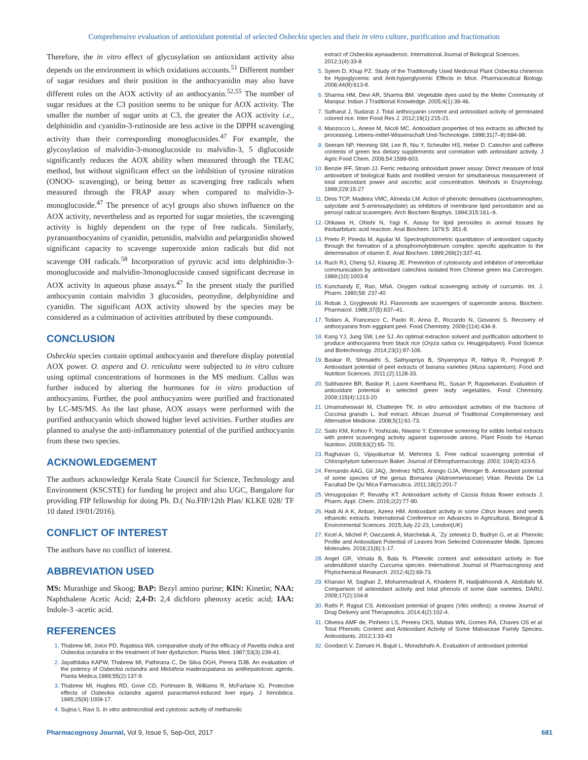Comprehensive evaluation of antioxidant potential of selected Osbeckia species and their in vitro culture, purification and fractionation
Therefore, the in vitro effect of glycosylation on antioxidant activity also depends on the environment in which oxidations accounts.<sup>51</sup> Different number of sugar residues and their position in the anthocyanidin may also have different roles on the AOX activity of an anthocyanin.<sup>52,55</sup> The number of sugar residues at the C3 position seems to be unique for AOX activity. The smaller the number of sugar units at C3, the greater the AOX activity i.e., delphinidin and cyanidin-3-rutinoside are less active in the DPPH scavenging activity than their corresponding monoglucosides.<sup>47</sup> For example, the glycosylation of malvidin-3-monoglucoside to malvidin-3, 5 diglucoside significantly reduces the AOX ability when measured through the TEAC method, but without significant effect on the inhibition of tyrosine nitration (ONOO- scavenging), or being better as scavenging free radicals when measured through the FRAP assay when compared to malvidin-3-monoglucoside.<sup>47</sup> The presence of acyl groups also shows influence on the AOX activity, nevertheless and as reported for sugar moieties, the scavenging activity is highly dependent on the type of free radicals. Similarly, pyranoanthocyanins of cyanidin, petunidin, malvidin and pelargonidin showed significant capacity to scavenge superoxide anion radicals but did not scavenge OH radicals.<sup>58</sup> Incorporation of pyruvic acid into delphinidin-3-monoglucoside and malvidin-3monoglucoside caused significant decrease in AOX activity in aqueous phase assays.<sup>47</sup> In the present study the purified anthocyanin contain malvidin 3 glucosides, peonydine, delphynidine and cyanidin. The significant AOX activity showed by the species may be considered as a culmination of activities attributed by these compounds.
CONCLUSION
Osbeckia species contain optimal anthocyanin and therefore display potential AOX power. O. aspera and O. reticulata were subjected to in vitro culture using optimal concentrations of hormones in the MS medium. Callus was further induced by altering the hormones for in vitro production of anthocyanins. Further, the pool anthocyanins were purified and fractionated by LC-MS/MS. As the last phase, AOX assays were performed with the purified anthocyanin which showed higher level activities. Further studies are planned to analyse the anti-inflammatory potential of the purified anthocyanin from these two species.
ACKNOWLEDGEMENT
The authors acknowledge Kerala State Council for Science, Technology and Environment (KSCSTE) for funding he project and also UGC, Bangalore for providing FIP fellowship for doing Ph. D.( No.FIP/12th Plan/ KLKE 028/ TF 10 dated 19/01/2016).
CONFLICT OF INTEREST
The authors have no conflict of interest.
ABBREVIATION USED
MS: Murashige and Skoog; BAP: Bezyl amino purine; KIN: Kinetin; NAA: Naphthalene Acetic Acid; 2,4-D: 2,4 dichloro phenoxy acetic acid; IAA: Indole-3 -acetic acid.
REFERENCES
Thabrew MI, Joice PD, Rajatissa WA. comparative study of the efficacy of Pavetta indica and Osbeckia octandra in the treatment of liver dysfunction. Planta Med. 1987;53(3):239-41.
Jayathilaka KAPW, Thabrew MI, Pathirana C, De Silva DGH, Perera DJB. An evaluation of the potency of Osbeckia octandra and Melothria maderaspatana as antihepatotoxic agents. Planta Medica.1989;55(2):137-9.
Thabrew MI, Hughes RD, Gove CD, Portmann B, Williams R, McFarlane IG. Protective effects of Osbeckia octandra against paracetamol-induced liver injury. J Xenobitica. 1995;25(9):1009-17.
Sujina I, Ravi S. In vitro antimicrobial and cytotoxic activity of methanolic
extract of Osbeckia wynaadensis. International Journal of Biological Sciences. 2012;1(4):33-8
Syiem D, Khup PZ. Study of the Traditionally Used Medicinal Plant Osbeckia chinensis for Hypoglycemic and Anti-hyperglycemic Effects in Mice. Pharmaceutical Biology. 2006;44(8):613-8.
Sharma HM, Devi AR, Sharma BM. Vegetable dyes used by the Meitei Community of Manipur. Indian J Traditional Knowledge. 2005;4(1):39-46.
Sutharut J, Sudarat J. Total anthocyanin content and antioxidant activity of germinated colored rice. Inter Food Res J. 2012;19(1):215-21.
Manzocco L, Anese M, Nicoli MC. Antioxidant properties of tea extracts as affected by processing. Lebens-mittel-Wissenschaft Und-Technologie. 1998;31(7–8):694-98.
Seeram NP, Henning SM, Lee R, Niu Y, Scheuller HS, Heber D. Catechin and caffeine contents of green tea dietary supplements and correlation with antioxidant activity. J Agric Food Chem. 2006;54:1599-603.
Benzie IFF, Strain JJ. Ferric reducing antioxidant power assay: Direct measure of total antioxidant of biological fluids and modified version for simultaneous measurement of total antioxidant power and ascorbic acid concentration. Methods in Enzymology. 1999;229:15-27
Dinis TCP, Madeira VMC, Almeida LM. Action of phenolic derivatives (acetoaminophen, salycilate and 5-aminosalycilate) as inhibitors of membrane lipid peroxidation and as peroxyl radical scavengers. Arch Biochem Biophys. 1994;315:161–9.
Ohkawa H, Ohishi N, Yagi K. Assay for lipid peroxides in animal tissues by thiobarbituric acid reaction. Anal Biochem. 1979;5: 351-8.
Prieto P, Pineda M, Aguilar M. Spectrophotometric quantitation of antioxidant capacity through the formation of a phosphomolybdenum complex: specific application to the determination of vitamin E. Anal Biochem. 1999;269(2):337-41.
Ruch RJ, Cheng SJ, Klaunig JE. Prevention of cytotoxicity and inhibition of intercellular communication by antioxidant catechins isolated from Chinese green tea Carcinogen. 1989;(10):1003-8
Kunchandy E, Rao, MNA. Oxygen radical scavenging activity of curcumin. Int. J. Pharm. 1990;58: 237-40
Robak J, Gryglewski RJ. Flavonoids are scavengers of superoxide anions. Biochem. Pharmacol. 1988;37(5):837–41.
Todaro A, Francesco C, Paolo R, Anna E, Riccardo N, Giovanni S. Recovery of anthocyanins from eggplant peel. Food Chemistry. 2009;(114):434-9.
Kang YJ, Jung SW, Lee SJ. An optimal extraction solvent and purification adsorbent to produce anthocyanins from black rice (Oryza sativa cv. Heugjinjubyeo). Food Science and Biotechnology. 2014;23(1):97-106.
Baskar R, Shrisakthi S, Sathyapriya B, Shyampriya R, Nithya R, Poongodi P. Antioxidant potential of peel extracts of banana varieties (Musa sapientum). Food and Nutrition Sciences. 2011;(2):1128-33.
Subhasree BR, Baskar R, Laxmi Keerthana RL, Susan P, Rajasekaran. Evaluation of antioxidant potential in selected green leafy vegetables. Food Chemistry. 2009;115(4):1213-20
Umamaheswari M, Chatterjee TK. In vitro antioxidant activities of the fractions of Coccinia grandis L. leaf extract. African Journal of Traditional Complementary and Alternative Medicine. 2008;5(1):61-73.
Saito KM, Kohno F, Yoshizaki, Niwano Y. Extensive screening for edible herbal extracts with potent scavenging activity against superoxide anions. Plant Foods for Human Nutrition. 2008;63(2):65- 70.
Raghavan G, Vijayakumar M, Mehrotra S. Free radical scavenging potential of Chlorophytum tuberosum Baker. Journal of Ethnopharmacology. 2003; 104(3):423-5.
Fernando AAG, Gil JAQ, Jiménez NDS, Arango GJA, Weniger B. Antioxidant potential of some species of the genus Bomarea (Alstroemeriaceae) Vitae. Revista De La Facultad De Qu´Mica Farmacutica. 2011;18(2):201-7
Venugopalan P, Revathy KT. Antioxidant activity of Cassia fistula flower extracts J. Pharm. Appl. Chem. 2016;2(2):77-80.
Hadi Al A K, Anbari, Azeez HM. Antioxidant activity in some Citrus leaves and seeds ethanolic extracts. International Conference on Advances in Agricultural, Biological & Environmental Sciences. 2015;July 22-23, London(UK)
Kicel A, Michel P, Owczarek A, Marchelak A, ´Zy˙zelewicz D, Budryn G, et al. Phenolic Profile and Antioxidant Potential of Leaves from Selected Cotoneaster Medik. Species Molecules. 2016;21(6):1-17.
Angel GR, Vimala B, Bala N. Phenolic content and antioxidant activity in five underutilized starchy Curcuma species. International Journal of Pharmacognosy and Phytochemical Research. 2012;4(2):69-73.
Khanavi M, Saghari Z, Mohammadirad A, Khademi R, Hadjiakhoondi A, Abdollahi M. Comparison of antioxidant activity and total phenols of some date varieties. DARU. 2009;17(2):104-8
Rathi P, Rajput CS. Antioxidant potential of grapes (Vitis vinifera): a review Journal of Drug Delivery and Therapeutics. 2014;4(2):102-4.
Oliveira AMF de, Pinheiro LS, Pereira CKS, Matias WN, Gomes RA, Chaves OS et al. Total Phenolic Content and Antioxidant Activity of Some Malvaceae Family Species. Antioxidants. 2012;1:33-43
Goodarzi V, Zamani H, Bajuli L, Moradshahi A. Evaluation of antioxidant potential
Pharmacognosy Journal, Vol 9, Issue 5, Sep-Oct, 2017 681